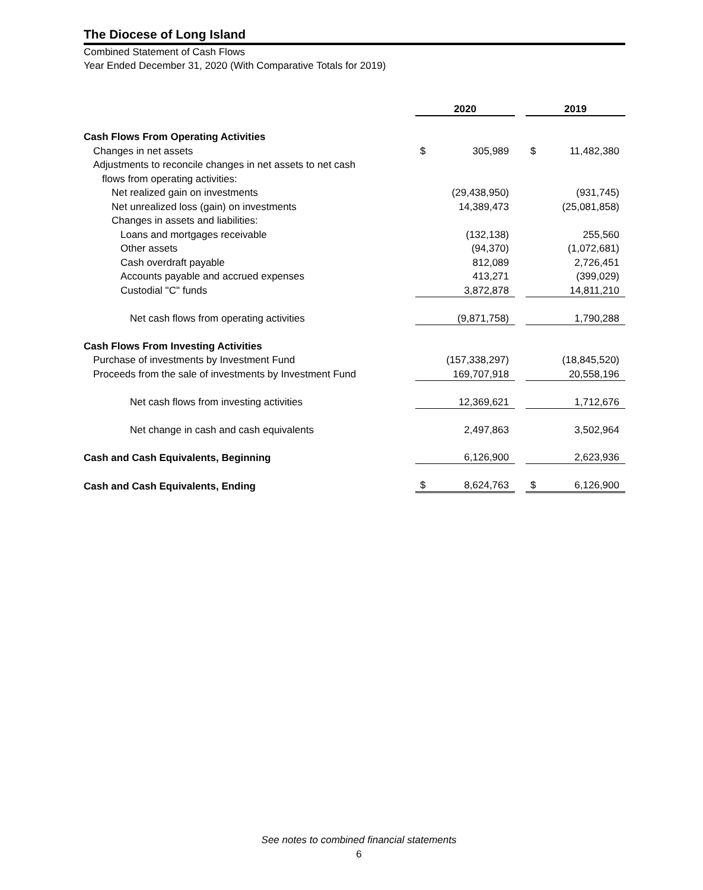The Diocese of Long Island
Combined Statement of Cash Flows
Year Ended December 31, 2020 (With Comparative Totals for 2019)
| | 2020 | | | 2019 | |
| Cash Flows From Operating Activities | | | | | |
| Changes in net assets | $ | 305,989 | | $ | 11,482,380 |
| Adjustments to reconcile changes in net assets to net cash | | | | | |
| flows from operating activities: | | | | | |
| Net realized gain on investments | | (29,438,950) | | | (931,745) |
| Net unrealized loss (gain) on investments | | 14,389,473 | | | (25,081,858) |
| Changes in assets and liabilities: | | | | | |
| Loans and mortgages receivable | | (132,138) | | | 255,560 |
| Other assets | | (94,370) | | | (1,072,681) |
| Cash overdraft payable | | 812,089 | | | 2,726,451 |
| Accounts payable and accrued expenses | | 413,271 | | | (399,029) |
| Custodial "C" funds | | 3,872,878 | | | 14,811,210 |
| Net cash flows from operating activities | | (9,871,758) | | | 1,790,288 |
| Cash Flows From Investing Activities | | | | | |
| Purchase of investments by Investment Fund | | (157,338,297) | | | (18,845,520) |
| Proceeds from the sale of investments by Investment Fund | | 169,707,918 | | | 20,558,196 |
| Net cash flows from investing activities | | 12,369,621 | | | 1,712,676 |
| Net change in cash and cash equivalents | | 2,497,863 | | | 3,502,964 |
| Cash and Cash Equivalents, Beginning | | 6,126,900 | | | 2,623,936 |
| Cash and Cash Equivalents, Ending | $ | 8,624,763 | | $ | 6,126,900 |
See notes to combined financial statements
6